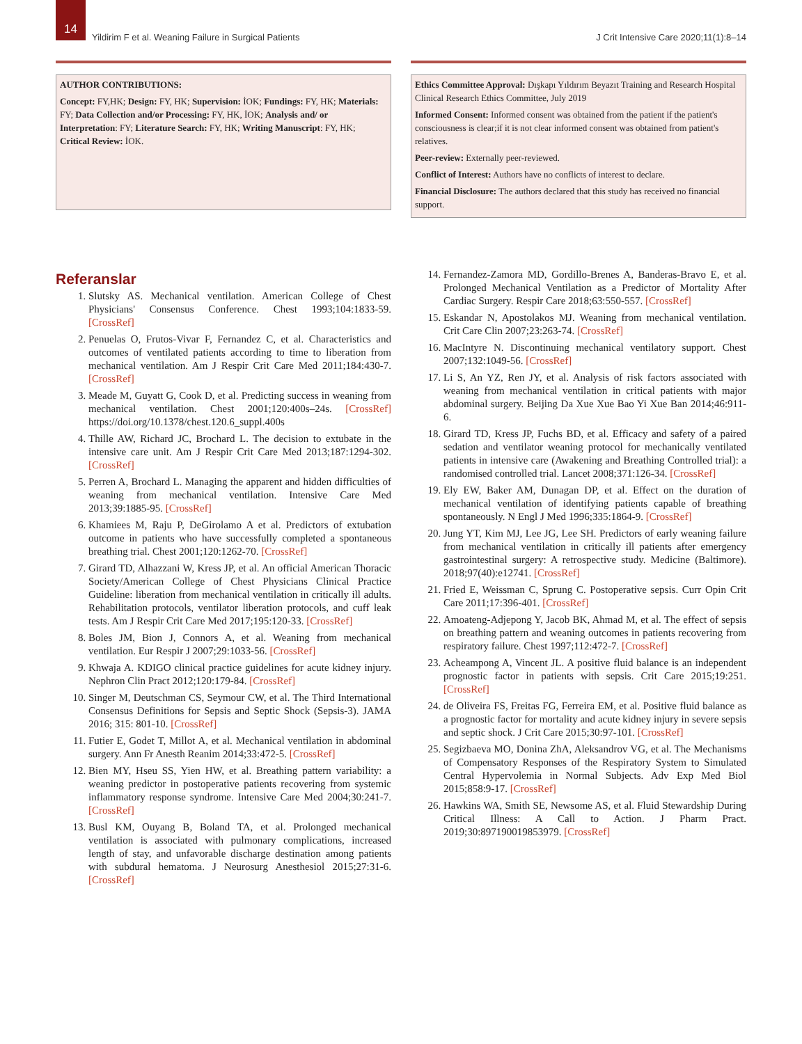14
Yildirim F et al. Weaning Failure in Surgical Patients
J Crit Intensive Care 2020;11(1):8–14
AUTHOR CONTRIBUTIONS:
Concept: FY,HK; Design: FY, HK; Supervision: İOK; Fundings: FY, HK; Materials: FY; Data Collection and/or Processing: FY, HK, İOK; Analysis and/ or Interpretation: FY; Literature Search: FY, HK; Writing Manuscript: FY, HK; Critical Review: İOK.
Ethics Committee Approval: Dışkapı Yıldırım Beyazıt Training and Research Hospital Clinical Research Ethics Committee, July 2019
Informed Consent: Informed consent was obtained from the patient if the patient's consciousness is clear;if it is not clear informed consent was obtained from patient's relatives.
Peer-review: Externally peer-reviewed.
Conflict of Interest: Authors have no conflicts of interest to declare.
Financial Disclosure: The authors declared that this study has received no financial support.
Referanslar
1. Slutsky AS. Mechanical ventilation. American College of Chest Physicians' Consensus Conference. Chest 1993;104:1833-59. [CrossRef]
2. Penuelas O, Frutos-Vivar F, Fernandez C, et al. Characteristics and outcomes of ventilated patients according to time to liberation from mechanical ventilation. Am J Respir Crit Care Med 2011;184:430-7. [CrossRef]
3. Meade M, Guyatt G, Cook D, et al. Predicting success in weaning from mechanical ventilation. Chest 2001;120:400s–24s. [CrossRef] https://doi.org/10.1378/chest.120.6_suppl.400s
4. Thille AW, Richard JC, Brochard L. The decision to extubate in the intensive care unit. Am J Respir Crit Care Med 2013;187:1294-302. [CrossRef]
5. Perren A, Brochard L. Managing the apparent and hidden difficulties of weaning from mechanical ventilation. Intensive Care Med 2013;39:1885-95. [CrossRef]
6. Khamiees M, Raju P, DeGirolamo A et al. Predictors of extubation outcome in patients who have successfully completed a spontaneous breathing trial. Chest 2001;120:1262-70. [CrossRef]
7. Girard TD, Alhazzani W, Kress JP, et al. An official American Thoracic Society/American College of Chest Physicians Clinical Practice Guideline: liberation from mechanical ventilation in critically ill adults. Rehabilitation protocols, ventilator liberation protocols, and cuff leak tests. Am J Respir Crit Care Med 2017;195:120-33. [CrossRef]
8. Boles JM, Bion J, Connors A, et al. Weaning from mechanical ventilation. Eur Respir J 2007;29:1033-56. [CrossRef]
9. Khwaja A. KDIGO clinical practice guidelines for acute kidney injury. Nephron Clin Pract 2012;120:179-84. [CrossRef]
10. Singer M, Deutschman CS, Seymour CW, et al. The Third International Consensus Definitions for Sepsis and Septic Shock (Sepsis-3). JAMA 2016; 315: 801-10. [CrossRef]
11. Futier E, Godet T, Millot A, et al. Mechanical ventilation in abdominal surgery. Ann Fr Anesth Reanim 2014;33:472-5. [CrossRef]
12. Bien MY, Hseu SS, Yien HW, et al. Breathing pattern variability: a weaning predictor in postoperative patients recovering from systemic inflammatory response syndrome. Intensive Care Med 2004;30:241-7. [CrossRef]
13. Busl KM, Ouyang B, Boland TA, et al. Prolonged mechanical ventilation is associated with pulmonary complications, increased length of stay, and unfavorable discharge destination among patients with subdural hematoma. J Neurosurg Anesthesiol 2015;27:31-6. [CrossRef]
14. Fernandez-Zamora MD, Gordillo-Brenes A, Banderas-Bravo E, et al. Prolonged Mechanical Ventilation as a Predictor of Mortality After Cardiac Surgery. Respir Care 2018;63:550-557. [CrossRef]
15. Eskandar N, Apostolakos MJ. Weaning from mechanical ventilation. Crit Care Clin 2007;23:263-74. [CrossRef]
16. MacIntyre N. Discontinuing mechanical ventilatory support. Chest 2007;132:1049-56. [CrossRef]
17. Li S, An YZ, Ren JY, et al. Analysis of risk factors associated with weaning from mechanical ventilation in critical patients with major abdominal surgery. Beijing Da Xue Xue Bao Yi Xue Ban 2014;46:911-6.
18. Girard TD, Kress JP, Fuchs BD, et al. Efficacy and safety of a paired sedation and ventilator weaning protocol for mechanically ventilated patients in intensive care (Awakening and Breathing Controlled trial): a randomised controlled trial. Lancet 2008;371:126-34. [CrossRef]
19. Ely EW, Baker AM, Dunagan DP, et al. Effect on the duration of mechanical ventilation of identifying patients capable of breathing spontaneously. N Engl J Med 1996;335:1864-9. [CrossRef]
20. Jung YT, Kim MJ, Lee JG, Lee SH. Predictors of early weaning failure from mechanical ventilation in critically ill patients after emergency gastrointestinal surgery: A retrospective study. Medicine (Baltimore). 2018;97(40):e12741. [CrossRef]
21. Fried E, Weissman C, Sprung C. Postoperative sepsis. Curr Opin Crit Care 2011;17:396-401. [CrossRef]
22. Amoateng-Adjepong Y, Jacob BK, Ahmad M, et al. The effect of sepsis on breathing pattern and weaning outcomes in patients recovering from respiratory failure. Chest 1997;112:472-7. [CrossRef]
23. Acheampong A, Vincent JL. A positive fluid balance is an independent prognostic factor in patients with sepsis. Crit Care 2015;19:251. [CrossRef]
24. de Oliveira FS, Freitas FG, Ferreira EM, et al. Positive fluid balance as a prognostic factor for mortality and acute kidney injury in severe sepsis and septic shock. J Crit Care 2015;30:97-101. [CrossRef]
25. Segizbaeva MO, Donina ZhA, Aleksandrov VG, et al. The Mechanisms of Compensatory Responses of the Respiratory System to Simulated Central Hypervolemia in Normal Subjects. Adv Exp Med Biol 2015;858:9-17. [CrossRef]
26. Hawkins WA, Smith SE, Newsome AS, et al. Fluid Stewardship During Critical Illness: A Call to Action. J Pharm Pract. 2019;30:897190019853979. [CrossRef]